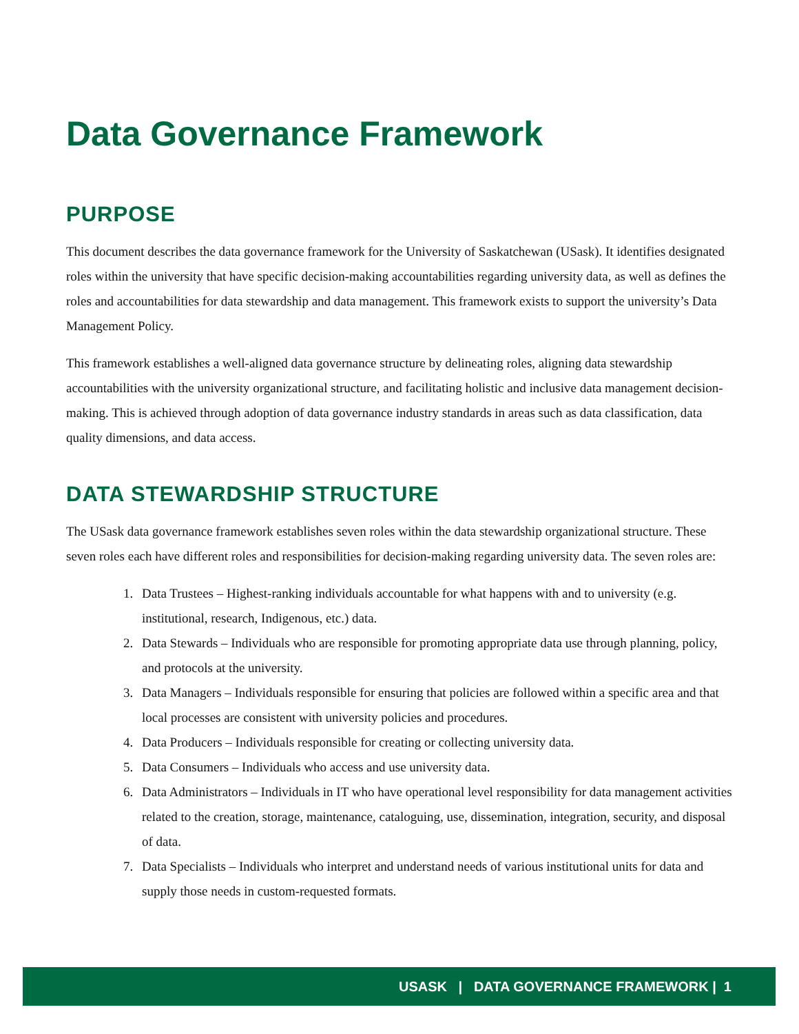Data Governance Framework
PURPOSE
This document describes the data governance framework for the University of Saskatchewan (USask). It identifies designated roles within the university that have specific decision-making accountabilities regarding university data, as well as defines the roles and accountabilities for data stewardship and data management. This framework exists to support the university’s Data Management Policy.
This framework establishes a well-aligned data governance structure by delineating roles, aligning data stewardship accountabilities with the university organizational structure, and facilitating holistic and inclusive data management decision-making. This is achieved through adoption of data governance industry standards in areas such as data classification, data quality dimensions, and data access.
DATA STEWARDSHIP STRUCTURE
The USask data governance framework establishes seven roles within the data stewardship organizational structure. These seven roles each have different roles and responsibilities for decision-making regarding university data. The seven roles are:
1. Data Trustees – Highest-ranking individuals accountable for what happens with and to university (e.g. institutional, research, Indigenous, etc.) data.
2. Data Stewards – Individuals who are responsible for promoting appropriate data use through planning, policy, and protocols at the university.
3. Data Managers – Individuals responsible for ensuring that policies are followed within a specific area and that local processes are consistent with university policies and procedures.
4. Data Producers – Individuals responsible for creating or collecting university data.
5. Data Consumers – Individuals who access and use university data.
6. Data Administrators – Individuals in IT who have operational level responsibility for data management activities related to the creation, storage, maintenance, cataloguing, use, dissemination, integration, security, and disposal of data.
7. Data Specialists – Individuals who interpret and understand needs of various institutional units for data and supply those needs in custom-requested formats.
USASK | DATA GOVERNANCE FRAMEWORK | 1